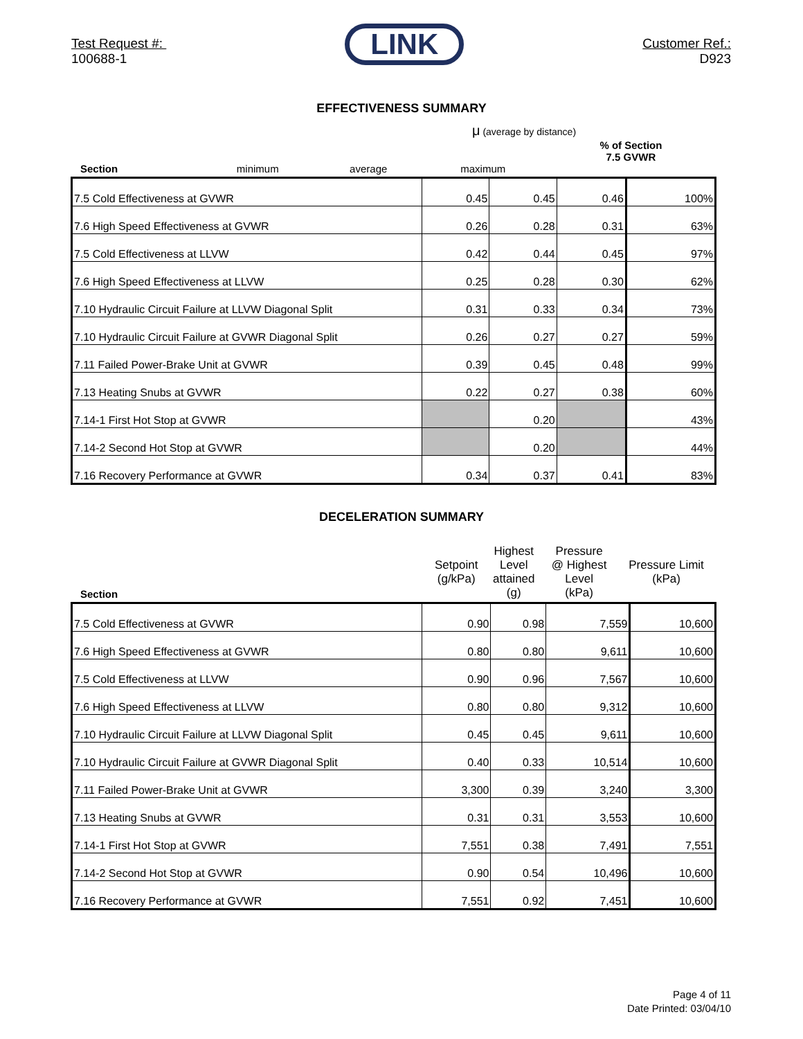Test Request #:
100688-1
LINK
Customer Ref.:
D923
EFFECTIVENESS SUMMARY
μ (average by distance)
| Section | minimum | average | maximum | % of Section 7.5 GVWR |
| --- | --- | --- | --- | --- |
| 7.5 Cold Effectiveness at GVWR | 0.45 | 0.45 | 0.46 | 100% |
| 7.6 High Speed Effectiveness at GVWR | 0.26 | 0.28 | 0.31 | 63% |
| 7.5 Cold Effectiveness at LLVW | 0.42 | 0.44 | 0.45 | 97% |
| 7.6 High Speed Effectiveness at LLVW | 0.25 | 0.28 | 0.30 | 62% |
| 7.10 Hydraulic Circuit Failure at LLVW Diagonal Split | 0.31 | 0.33 | 0.34 | 73% |
| 7.10 Hydraulic Circuit Failure at GVWR Diagonal Split | 0.26 | 0.27 | 0.27 | 59% |
| 7.11 Failed Power-Brake Unit at GVWR | 0.39 | 0.45 | 0.48 | 99% |
| 7.13 Heating Snubs at GVWR | 0.22 | 0.27 | 0.38 | 60% |
| 7.14-1 First Hot Stop at GVWR | | 0.20 | | 43% |
| 7.14-2 Second Hot Stop at GVWR | | 0.20 | | 44% |
| 7.16 Recovery Performance at GVWR | 0.34 | 0.37 | 0.41 | 83% |
DECELERATION SUMMARY
| Section | Setpoint (g/kPa) | Highest Level attained (g) | Pressure @ Highest Level (kPa) | Pressure Limit (kPa) |
| --- | --- | --- | --- | --- |
| 7.5 Cold Effectiveness at GVWR | 0.90 | 0.98 | 7,559 | 10,600 |
| 7.6 High Speed Effectiveness at GVWR | 0.80 | 0.80 | 9,611 | 10,600 |
| 7.5 Cold Effectiveness at LLVW | 0.90 | 0.96 | 7,567 | 10,600 |
| 7.6 High Speed Effectiveness at LLVW | 0.80 | 0.80 | 9,312 | 10,600 |
| 7.10 Hydraulic Circuit Failure at LLVW Diagonal Split | 0.45 | 0.45 | 9,611 | 10,600 |
| 7.10 Hydraulic Circuit Failure at GVWR Diagonal Split | 0.40 | 0.33 | 10,514 | 10,600 |
| 7.11 Failed Power-Brake Unit at GVWR | 3,300 | 0.39 | 3,240 | 3,300 |
| 7.13 Heating Snubs at GVWR | 0.31 | 0.31 | 3,553 | 10,600 |
| 7.14-1 First Hot Stop at GVWR | 7,551 | 0.38 | 7,491 | 7,551 |
| 7.14-2 Second Hot Stop at GVWR | 0.90 | 0.54 | 10,496 | 10,600 |
| 7.16 Recovery Performance at GVWR | 7,551 | 0.92 | 7,451 | 10,600 |
Page 4 of 11
Date Printed: 03/04/10